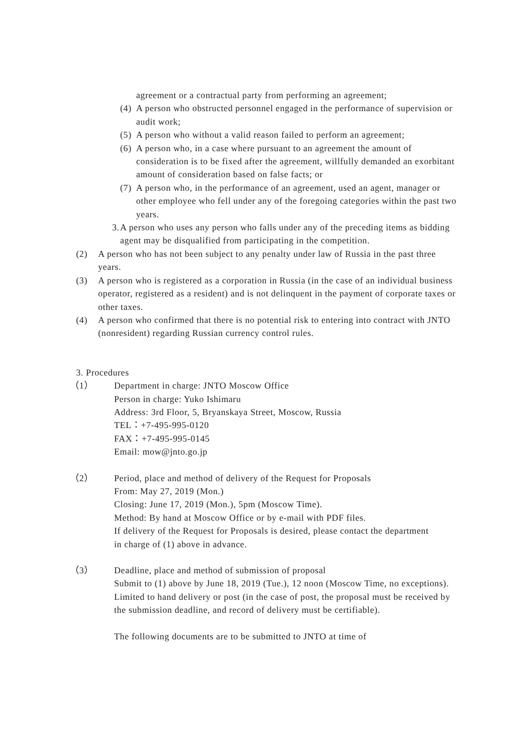agreement or a contractual party from performing an agreement;
(4) A person who obstructed personnel engaged in the performance of supervision or audit work;
(5) A person who without a valid reason failed to perform an agreement;
(6) A person who, in a case where pursuant to an agreement the amount of consideration is to be fixed after the agreement, willfully demanded an exorbitant amount of consideration based on false facts; or
(7) A person who, in the performance of an agreement, used an agent, manager or other employee who fell under any of the foregoing categories within the past two years.
3. A person who uses any person who falls under any of the preceding items as bidding agent may be disqualified from participating in the competition.
(2) A person who has not been subject to any penalty under law of Russia in the past three years.
(3) A person who is registered as a corporation in Russia (in the case of an individual business operator, registered as a resident) and is not delinquent in the payment of corporate taxes or other taxes.
(4) A person who confirmed that there is no potential risk to entering into contract with JNTO (nonresident) regarding Russian currency control rules.
3. Procedures
（1） Department in charge: JNTO Moscow Office
Person in charge: Yuko Ishimaru
Address: 3rd Floor, 5, Bryanskaya Street, Moscow, Russia
TEL：+7-495-995-0120
FAX：+7-495-995-0145
Email: mow@jnto.go.jp
（2） Period, place and method of delivery of the Request for Proposals
From: May 27, 2019 (Mon.)
Closing: June 17, 2019 (Mon.), 5pm (Moscow Time).
Method: By hand at Moscow Office or by e-mail with PDF files.
If delivery of the Request for Proposals is desired, please contact the department in charge of (1) above in advance.
（3） Deadline, place and method of submission of proposal
Submit to (1) above by June 18, 2019 (Tue.), 12 noon (Moscow Time, no exceptions).
Limited to hand delivery or post (in the case of post, the proposal must be received by the submission deadline, and record of delivery must be certifiable).
The following documents are to be submitted to JNTO at time of